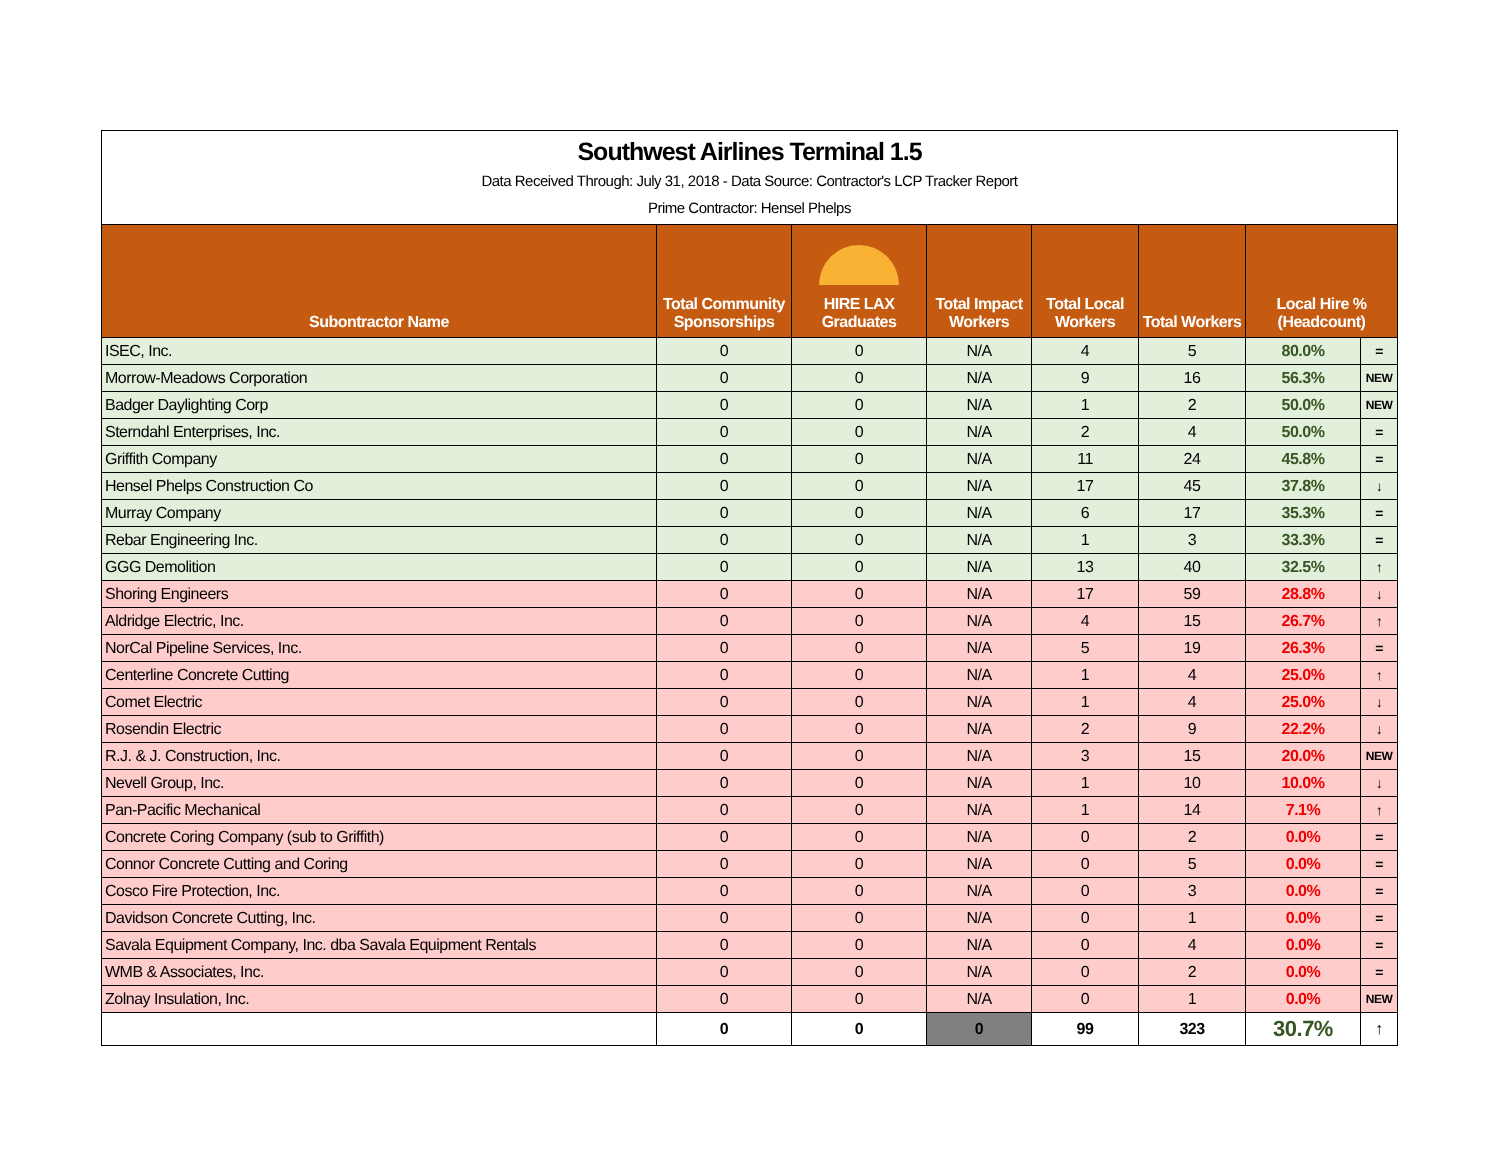Southwest Airlines Terminal 1.5
Data Received Through: July 31, 2018 - Data Source: Contractor's LCP Tracker Report
Prime Contractor: Hensel Phelps
| Subontractor Name | Total Community Sponsorships | HIRE LAX Graduates | Total Impact Workers | Total Local Workers | Total Workers | Local Hire % (Headcount) | |
| --- | --- | --- | --- | --- | --- | --- | --- |
| ISEC, Inc. | 0 | 0 | N/A | 4 | 5 | 80.0% | = |
| Morrow-Meadows Corporation | 0 | 0 | N/A | 9 | 16 | 56.3% | NEW |
| Badger Daylighting Corp | 0 | 0 | N/A | 1 | 2 | 50.0% | NEW |
| Sterndahl Enterprises, Inc. | 0 | 0 | N/A | 2 | 4 | 50.0% | = |
| Griffith Company | 0 | 0 | N/A | 11 | 24 | 45.8% | = |
| Hensel Phelps Construction Co | 0 | 0 | N/A | 17 | 45 | 37.8% | ↓ |
| Murray Company | 0 | 0 | N/A | 6 | 17 | 35.3% | = |
| Rebar Engineering Inc. | 0 | 0 | N/A | 1 | 3 | 33.3% | = |
| GGG Demolition | 0 | 0 | N/A | 13 | 40 | 32.5% | ↑ |
| Shoring Engineers | 0 | 0 | N/A | 17 | 59 | 28.8% | ↓ |
| Aldridge Electric, Inc. | 0 | 0 | N/A | 4 | 15 | 26.7% | ↑ |
| NorCal Pipeline Services, Inc. | 0 | 0 | N/A | 5 | 19 | 26.3% | = |
| Centerline Concrete Cutting | 0 | 0 | N/A | 1 | 4 | 25.0% | ↑ |
| Comet Electric | 0 | 0 | N/A | 1 | 4 | 25.0% | ↓ |
| Rosendin Electric | 0 | 0 | N/A | 2 | 9 | 22.2% | ↓ |
| R.J. & J. Construction, Inc. | 0 | 0 | N/A | 3 | 15 | 20.0% | NEW |
| Nevell Group, Inc. | 0 | 0 | N/A | 1 | 10 | 10.0% | ↓ |
| Pan-Pacific Mechanical | 0 | 0 | N/A | 1 | 14 | 7.1% | ↑ |
| Concrete Coring Company (sub to Griffith) | 0 | 0 | N/A | 0 | 2 | 0.0% | = |
| Connor Concrete Cutting and Coring | 0 | 0 | N/A | 0 | 5 | 0.0% | = |
| Cosco Fire Protection, Inc. | 0 | 0 | N/A | 0 | 3 | 0.0% | = |
| Davidson Concrete Cutting, Inc. | 0 | 0 | N/A | 0 | 1 | 0.0% | = |
| Savala Equipment Company, Inc. dba Savala Equipment Rentals | 0 | 0 | N/A | 0 | 4 | 0.0% | = |
| WMB & Associates, Inc. | 0 | 0 | N/A | 0 | 2 | 0.0% | = |
| Zolnay Insulation, Inc. | 0 | 0 | N/A | 0 | 1 | 0.0% | NEW |
| | 0 | 0 | 0 | 99 | 323 | 30.7% | ↑ |